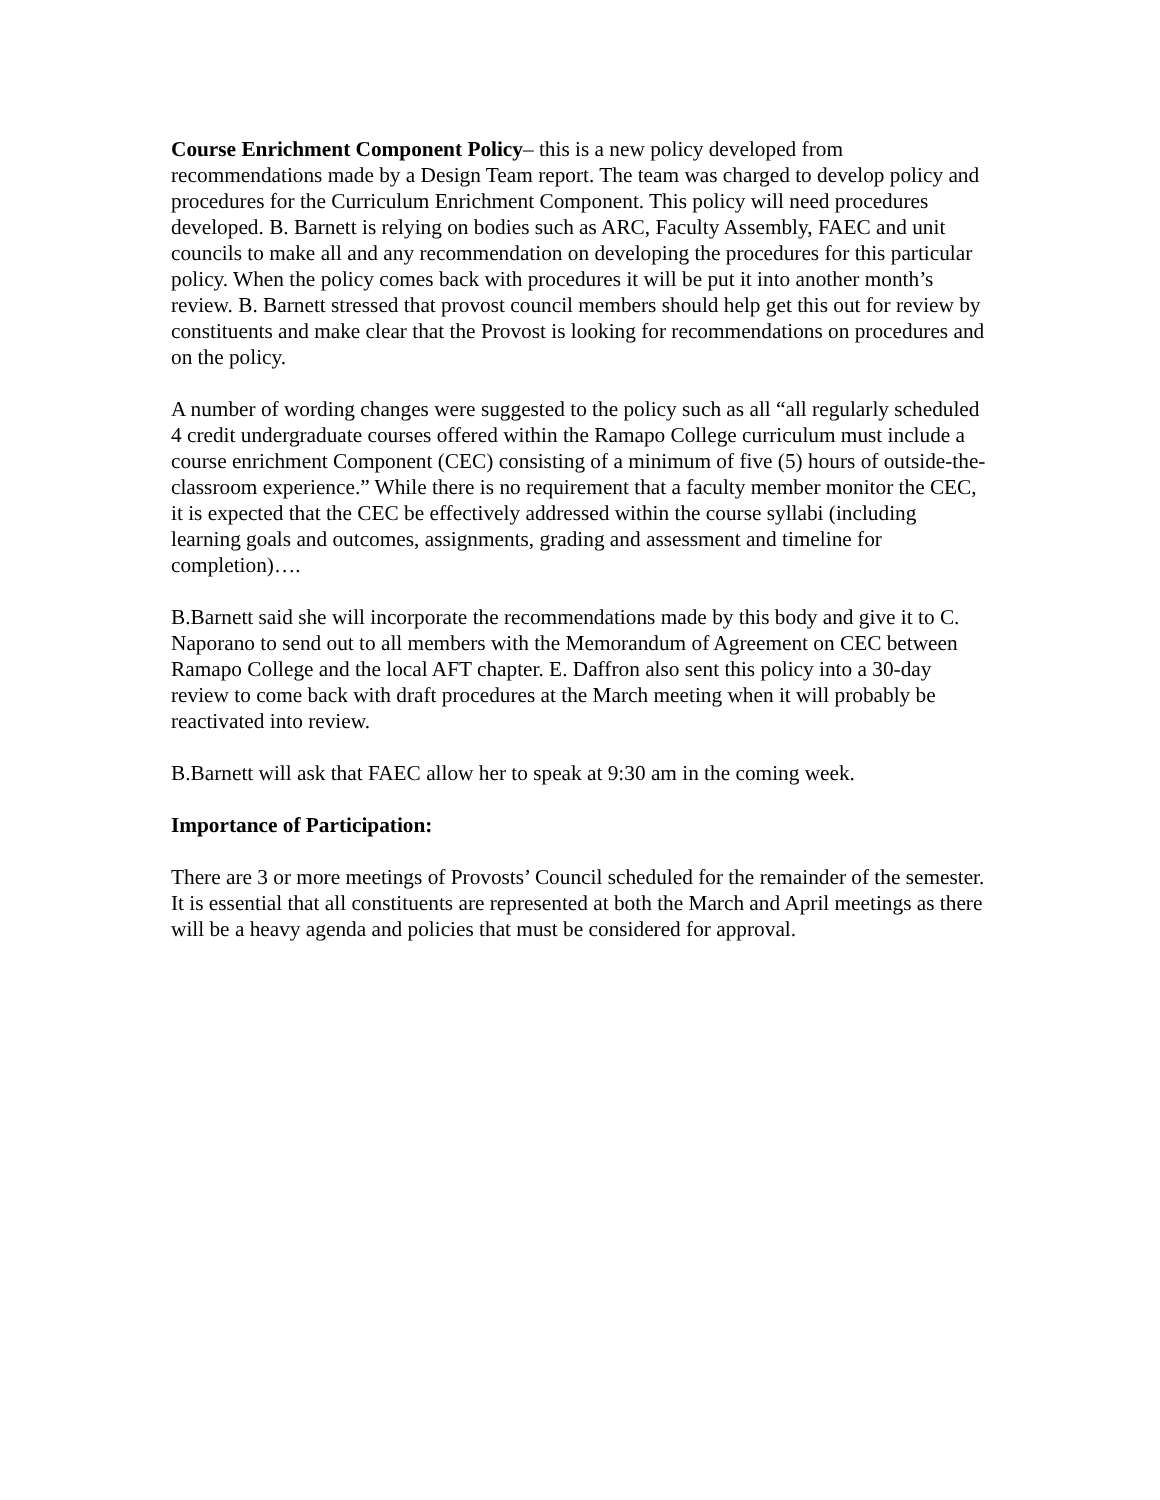Course Enrichment Component Policy– this is a new policy developed from recommendations made by a Design Team report. The team was charged to develop policy and procedures for the Curriculum Enrichment Component. This policy will need procedures developed. B. Barnett is relying on bodies such as ARC, Faculty Assembly, FAEC and unit councils to make all and any recommendation on developing the procedures for this particular policy. When the policy comes back with procedures it will be put it into another month’s review. B. Barnett stressed that provost council members should help get this out for review by constituents and make clear that the Provost is looking for recommendations on procedures and on the policy.
A number of wording changes were suggested to the policy such as all “all regularly scheduled 4 credit undergraduate courses offered within the Ramapo College curriculum must include a course enrichment Component (CEC) consisting of a minimum of five (5) hours of outside-the-classroom experience.” While there is no requirement that a faculty member monitor the CEC, it is expected that the CEC be effectively addressed within the course syllabi (including learning goals and outcomes, assignments, grading and assessment and timeline for completion)….
B.Barnett said she will incorporate the recommendations made by this body and give it to C. Naporano to send out to all members with the Memorandum of Agreement on CEC between Ramapo College and the local AFT chapter. E. Daffron also sent this policy into a 30-day review to come back with draft procedures at the March meeting when it will probably be reactivated into review.
B.Barnett will ask that FAEC allow her to speak at 9:30 am in the coming week.
Importance of Participation:
There are 3 or more meetings of Provosts’ Council scheduled for the remainder of the semester. It is essential that all constituents are represented at both the March and April meetings as there will be a heavy agenda and policies that must be considered for approval.